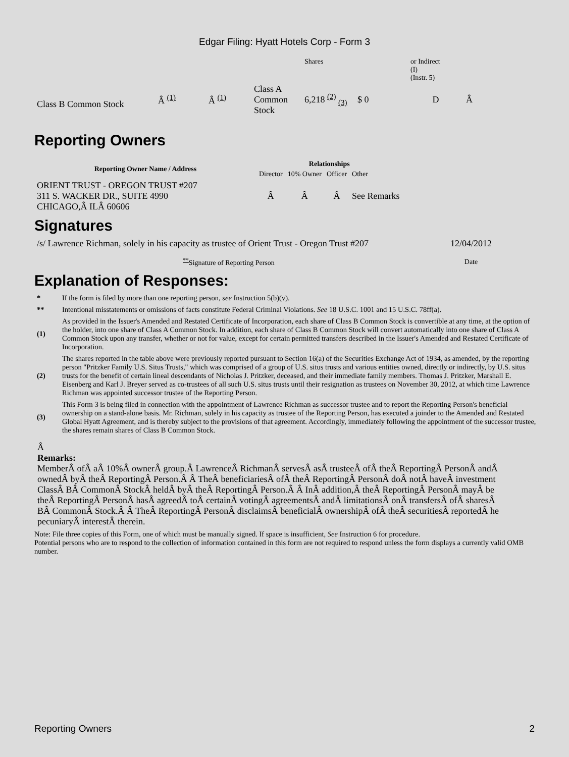Edgar Filing: Hyatt Hotels Corp - Form 3
| | | | | Shares | | or Indirect (I) (Instr. 5) | |
| Class B Common Stock | Â <sup>(1)</sup> | Â <sup>(1)</sup> | Class A Common Stock | 6,218 <sup>(2)</sup> <sub>(3)</sub> | $ 0 | D | Â |
Reporting Owners
| Reporting Owner Name / Address | Relationships | | | |
| --- | --- | --- | --- | --- |
| | Director | 10% Owner | Officer | Other |
| ORIENT TRUST - OREGON TRUST #207 311 S. WACKER DR., SUITE 4990 CHICAGO,Â ILÂ 60606 | Â | Â | Â | See Remarks |
Signatures
| /s/ Lawrence Richman, solely in his capacity as trustee of Orient Trust - Oregon Trust #207 | 12/04/2012 |
| <sup>**</sup> Signature of Reporting Person | Date |
Explanation of Responses:
| * | If the form is filed by more than one reporting person, see Instruction 5(b)(v). |
| ** | Intentional misstatements or omissions of facts constitute Federal Criminal Violations. See 18 U.S.C. 1001 and 15 U.S.C. 78ff(a). |
| (1) | As provided in the Issuer's Amended and Restated Certificate of Incorporation, each share of Class B Common Stock is convertible at any time, at the option of the holder, into one share of Class A Common Stock. In addition, each share of Class B Common Stock will convert automatically into one share of Class A Common Stock upon any transfer, whether or not for value, except for certain permitted transfers described in the Issuer's Amended and Restated Certificate of Incorporation. |
| (2) | The shares reported in the table above were previously reported pursuant to Section 16(a) of the Securities Exchange Act of 1934, as amended, by the reporting person "Pritzker Family U.S. Situs Trusts," which was comprised of a group of U.S. situs trusts and various entities owned, directly or indirectly, by U.S. situs trusts for the benefit of certain lineal descendants of Nicholas J. Pritzker, deceased, and their immediate family members. Thomas J. Pritzker, Marshall E. Eisenberg and Karl J. Breyer served as co-trustees of all such U.S. situs trusts until their resignation as trustees on November 30, 2012, at which time Lawrence Richman was appointed successor trustee of the Reporting Person. |
| (3) | This Form 3 is being filed in connection with the appointment of Lawrence Richman as successor trustee and to report the Reporting Person's beneficial ownership on a stand-alone basis. Mr. Richman, solely in his capacity as trustee of the Reporting Person, has executed a joinder to the Amended and Restated Global Hyatt Agreement, and is thereby subject to the provisions of that agreement. Accordingly, immediately following the appointment of the successor trustee, the shares remain shares of Class B Common Stock. |
Â
Remarks:
MemberÂ ofÂ aÂ 10%Â ownerÂ group.Â LawrenceÂ RichmanÂ servesÂ asÂ trusteeÂ ofÂ theÂ ReportingÂ PersonÂ andÂ
ownedÂ byÂ theÂ ReportingÂ Person.Â Â TheÂ beneficiariesÂ ofÂ theÂ ReportingÂ PersonÂ doÂ notÂ haveÂ investment
ClassÂ BÂ CommonÂ StockÂ heldÂ byÂ theÂ ReportingÂ Person.Â Â InÂ addition,Â theÂ ReportingÂ PersonÂ mayÂ be
theÂ ReportingÂ PersonÂ hasÂ agreedÂ toÂ certainÂ votingÂ agreementsÂ andÂ limitationsÂ onÂ transfersÂ ofÂ sharesÂ
BÂ CommonÂ Stock.Â Â TheÂ ReportingÂ PersonÂ disclaimsÂ beneficialÂ ownershipÂ ofÂ theÂ securitiesÂ reportedÂ he
pecuniaryÂ interestÂ therein.
Note: File three copies of this Form, one of which must be manually signed. If space is insufficient, See Instruction 6 for procedure.
Potential persons who are to respond to the collection of information contained in this form are not required to respond unless the form displays a currently valid OMB number.
Reporting Owners 2